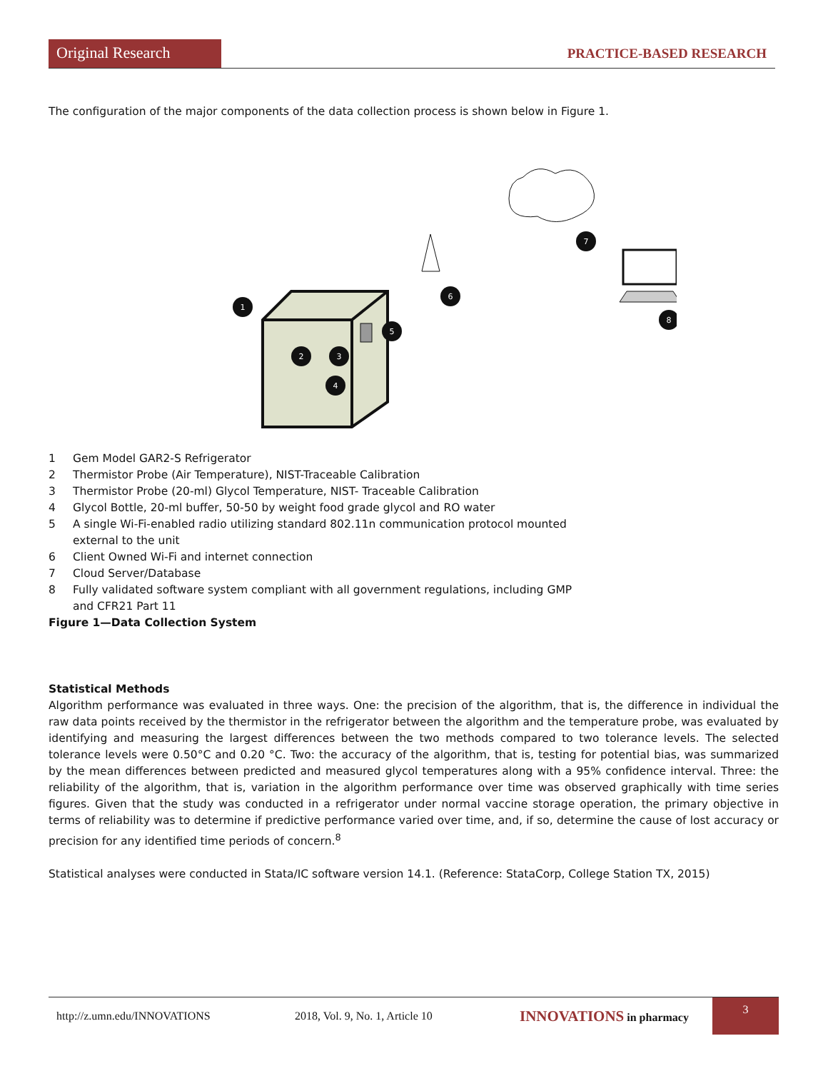Original Research
PRACTICE-BASED RESEARCH
The configuration of the major components of the data collection process is shown below in Figure 1.
1
2
3
4
5
6
7
8
1 Gem Model GAR2-S Refrigerator
2 Thermistor Probe (Air Temperature), NIST-Traceable Calibration
3 Thermistor Probe (20-ml) Glycol Temperature, NIST- Traceable Calibration
4 Glycol Bottle, 20-ml buffer, 50-50 by weight food grade glycol and RO water
5 A single Wi-Fi-enabled radio utilizing standard 802.11n communication protocol mounted
external to the unit
6 Client Owned Wi-Fi and internet connection
7 Cloud Server/Database
8 Fully validated software system compliant with all government regulations, including GMP
and CFR21 Part 11
Figure 1—Data Collection System
Statistical Methods
Algorithm performance was evaluated in three ways. One: the precision of the algorithm, that is, the difference in individual the raw data points received by the thermistor in the refrigerator between the algorithm and the temperature probe, was evaluated by identifying and measuring the largest differences between the two methods compared to two tolerance levels. The selected tolerance levels were 0.50°C and 0.20 °C. Two: the accuracy of the algorithm, that is, testing for potential bias, was summarized by the mean differences between predicted and measured glycol temperatures along with a 95% confidence interval. Three: the reliability of the algorithm, that is, variation in the algorithm performance over time was observed graphically with time series figures. Given that the study was conducted in a refrigerator under normal vaccine storage operation, the primary objective in terms of reliability was to determine if predictive performance varied over time, and, if so, determine the cause of lost accuracy or precision for any identified time periods of concern.<sup>8</sup>
Statistical analyses were conducted in Stata/IC software version 14.1. (Reference: StataCorp, College Station TX, 2015)
http://z.umn.edu/INNOVATIONS 2018, Vol. 9, No. 1, Article 10 INNOVATIONS in pharmacy 3